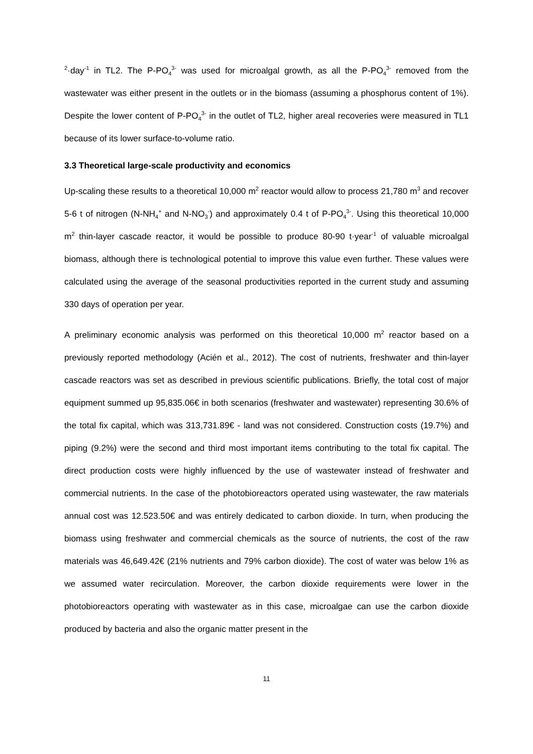<sup>2</sup>·day<sup>-1</sup> in TL2. The P-PO<sub>4</sub><sup>3-</sup> was used for microalgal growth, as all the P-PO<sub>4</sub><sup>3-</sup> removed from the wastewater was either present in the outlets or in the biomass (assuming a phosphorus content of 1%). Despite the lower content of P-PO<sub>4</sub><sup>3-</sup> in the outlet of TL2, higher areal recoveries were measured in TL1 because of its lower surface-to-volume ratio.
3.3 Theoretical large-scale productivity and economics
Up-scaling these results to a theoretical 10,000 m<sup>2</sup> reactor would allow to process 21,780 m<sup>3</sup> and recover 5-6 t of nitrogen (N-NH<sub>4</sub><sup>+</sup> and N-NO<sub>3</sub><sup>-</sup>) and approximately 0.4 t of P-PO<sub>4</sub><sup>3-</sup>. Using this theoretical 10,000 m<sup>2</sup> thin-layer cascade reactor, it would be possible to produce 80-90 t·year<sup>-1</sup> of valuable microalgal biomass, although there is technological potential to improve this value even further. These values were calculated using the average of the seasonal productivities reported in the current study and assuming 330 days of operation per year.
A preliminary economic analysis was performed on this theoretical 10,000 m<sup>2</sup> reactor based on a previously reported methodology (Acién et al., 2012). The cost of nutrients, freshwater and thin-layer cascade reactors was set as described in previous scientific publications. Briefly, the total cost of major equipment summed up 95,835.06€ in both scenarios (freshwater and wastewater) representing 30.6% of the total fix capital, which was 313,731.89€ - land was not considered. Construction costs (19.7%) and piping (9.2%) were the second and third most important items contributing to the total fix capital. The direct production costs were highly influenced by the use of wastewater instead of freshwater and commercial nutrients. In the case of the photobioreactors operated using wastewater, the raw materials annual cost was 12.523.50€ and was entirely dedicated to carbon dioxide. In turn, when producing the biomass using freshwater and commercial chemicals as the source of nutrients, the cost of the raw materials was 46,649.42€ (21% nutrients and 79% carbon dioxide). The cost of water was below 1% as we assumed water recirculation. Moreover, the carbon dioxide requirements were lower in the photobioreactors operating with wastewater as in this case, microalgae can use the carbon dioxide produced by bacteria and also the organic matter present in the
11